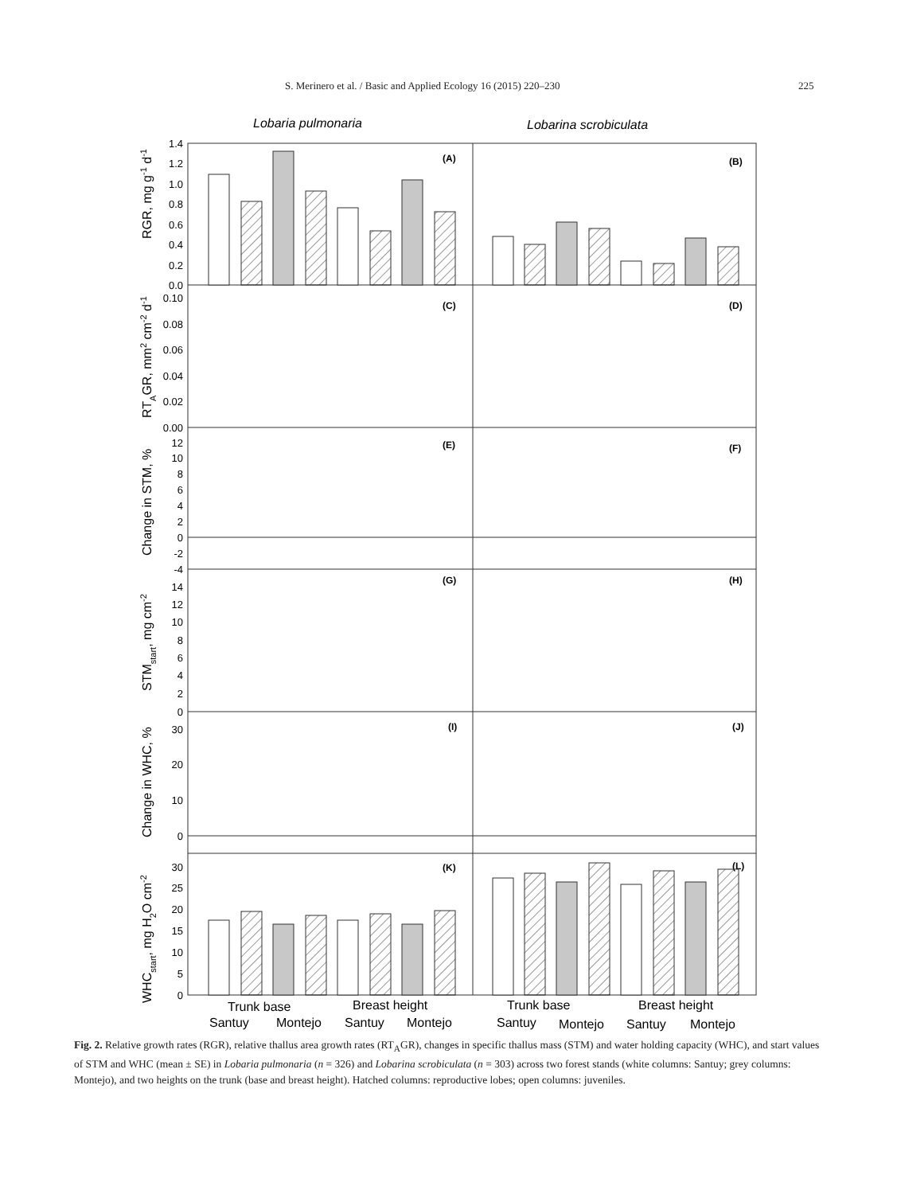S. Merinero et al. / Basic and Applied Ecology 16 (2015) 220–230 225
Lobaria pulmonaria
Lobarina scrobiculata
(A)
(B)
(C)
(D)
(E)
(F)
(G)
(H)
(I)
(J)
(K)
(L)
1.4
1.2
1.0
0.8
0.6
0.4
0.2
0.0
0.10
0.08
0.06
0.04
0.02
0.00
12
10
8
6
4
2
0
-2
-4
14
12
10
8
6
4
2
0
30
20
10
0
30
25
20
15
10
5
0
RGR, mg g-1 d-1
RTAGR, mm2 cm-2 d-1
Change in STM, %
STMstart, mg cm-2
Change in WHC, %
WHCstart, mg H2O cm-2
Trunk base
Breast height
Trunk base
Breast height
Santuy
Montejo
Santuy
Montejo
Santuy
Montejo
Santuy
Montejo
Fig. 2. Relative growth rates (RGR), relative thallus area growth rates (RT<sub>A</sub>GR), changes in specific thallus mass (STM) and water holding capacity (WHC), and start values of STM and WHC (mean ± SE) in Lobaria pulmonaria (n = 326) and Lobarina scrobiculata (n = 303) across two forest stands (white columns: Santuy; grey columns: Montejo), and two heights on the trunk (base and breast height). Hatched columns: reproductive lobes; open columns: juveniles.